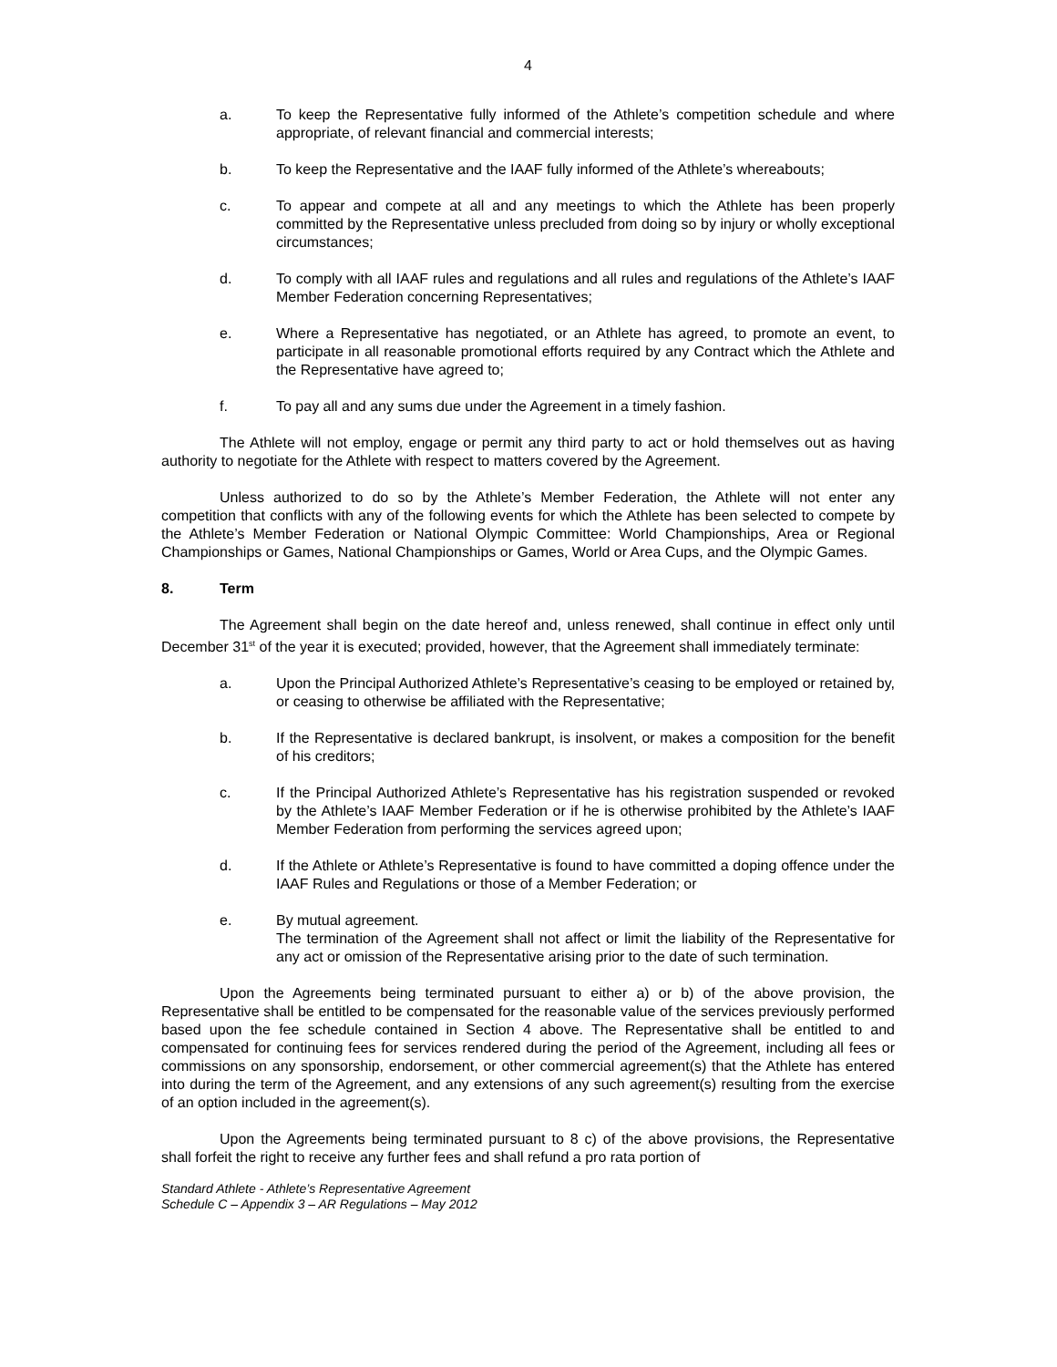4
a. To keep the Representative fully informed of the Athlete’s competition schedule and where appropriate, of relevant financial and commercial interests;
b. To keep the Representative and the IAAF fully informed of the Athlete’s whereabouts;
c. To appear and compete at all and any meetings to which the Athlete has been properly committed by the Representative unless precluded from doing so by injury or wholly exceptional circumstances;
d. To comply with all IAAF rules and regulations and all rules and regulations of the Athlete’s IAAF Member Federation concerning Representatives;
e. Where a Representative has negotiated, or an Athlete has agreed, to promote an event, to participate in all reasonable promotional efforts required by any Contract which the Athlete and the Representative have agreed to;
f. To pay all and any sums due under the Agreement in a timely fashion.
The Athlete will not employ, engage or permit any third party to act or hold themselves out as having authority to negotiate for the Athlete with respect to matters covered by the Agreement.
Unless authorized to do so by the Athlete’s Member Federation, the Athlete will not enter any competition that conflicts with any of the following events for which the Athlete has been selected to compete by the Athlete’s Member Federation or National Olympic Committee: World Championships, Area or Regional Championships or Games, National Championships or Games, World or Area Cups, and the Olympic Games.
8. Term
The Agreement shall begin on the date hereof and, unless renewed, shall continue in effect only until December 31<sup>st</sup> of the year it is executed; provided, however, that the Agreement shall immediately terminate:
a. Upon the Principal Authorized Athlete’s Representative’s ceasing to be employed or retained by, or ceasing to otherwise be affiliated with the Representative;
b. If the Representative is declared bankrupt, is insolvent, or makes a composition for the benefit of his creditors;
c. If the Principal Authorized Athlete’s Representative has his registration suspended or revoked by the Athlete’s IAAF Member Federation or if he is otherwise prohibited by the Athlete’s IAAF Member Federation from performing the services agreed upon;
d. If the Athlete or Athlete’s Representative is found to have committed a doping offence under the IAAF Rules and Regulations or those of a Member Federation; or
e. By mutual agreement.
The termination of the Agreement shall not affect or limit the liability of the Representative for any act or omission of the Representative arising prior to the date of such termination.
Upon the Agreements being terminated pursuant to either a) or b) of the above provision, the Representative shall be entitled to be compensated for the reasonable value of the services previously performed based upon the fee schedule contained in Section 4 above. The Representative shall be entitled to and compensated for continuing fees for services rendered during the period of the Agreement, including all fees or commissions on any sponsorship, endorsement, or other commercial agreement(s) that the Athlete has entered into during the term of the Agreement, and any extensions of any such agreement(s) resulting from the exercise of an option included in the agreement(s).
Upon the Agreements being terminated pursuant to 8 c) of the above provisions, the Representative shall forfeit the right to receive any further fees and shall refund a pro rata portion of
Standard Athlete - Athlete’s Representative Agreement
Schedule C – Appendix 3 – AR Regulations – May 2012